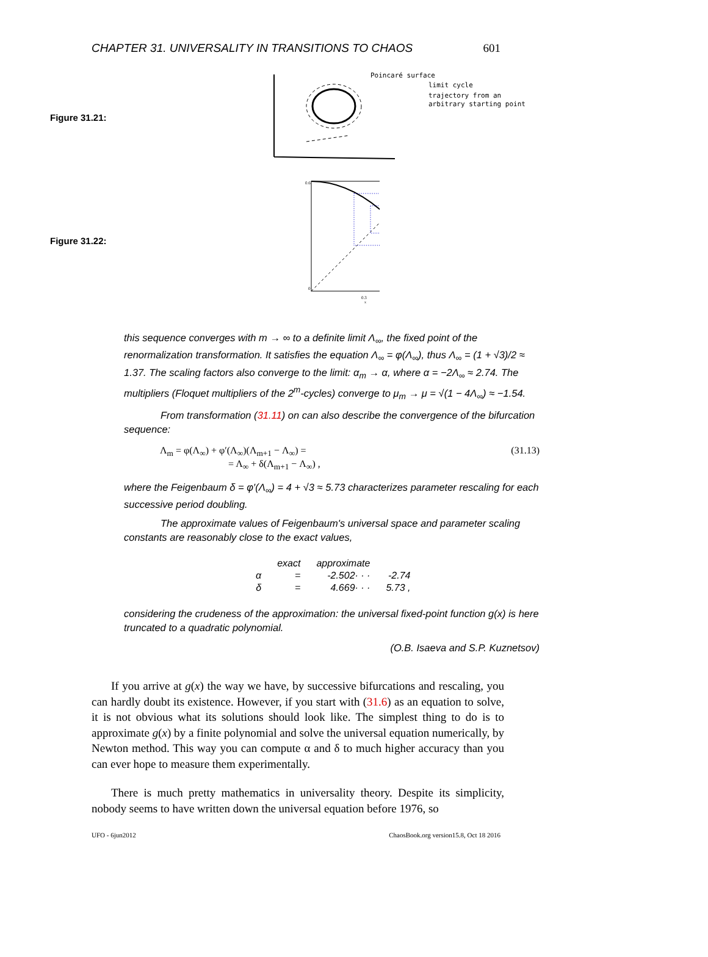CHAPTER 31. UNIVERSALITY IN TRANSITIONS TO CHAOS 601
Figure 31.21:
Poincaré surface
limit cycle
trajectory from an
arbitrary starting point
Figure 31.22:
0.6
0
0.3
x
this sequence converges with m → ∞ to a definite limit Λ<sub>∞</sub>, the fixed point of the renormalization transformation. It satisfies the equation Λ<sub>∞</sub> = φ(Λ<sub>∞</sub>), thus Λ<sub>∞</sub> = (1 + √3)/2 ≈ 1.37. The scaling factors also converge to the limit: α<sub>m</sub> → α, where α = −2Λ<sub>∞</sub> ≈ 2.74. The multipliers (Floquet multipliers of the 2<sup>m</sup>-cycles) converge to μ<sub>m</sub> → μ = √(1 − 4Λ<sub>∞</sub>) ≈ −1.54.
From transformation (31.11) on can also describe the convergence of the bifurcation sequence:
Λ<sub>m</sub> = φ(Λ<sub>∞</sub>) + φ′(Λ<sub>∞</sub>)(Λ<sub>m+1</sub> − Λ<sub>∞</sub>) =
= Λ<sub>∞</sub> + δ(Λ<sub>m+1</sub> − Λ<sub>∞</sub>) ,
(31.13)
where the Feigenbaum δ = φ′(Λ<sub>∞</sub>) = 4 + √3 ≈ 5.73 characterizes parameter rescaling for each successive period doubling.
The approximate values of Feigenbaum's universal space and parameter scaling constants are reasonably close to the exact values,
| | exact | approximate | |
| α | = | -2.502· · · | -2.74 |
| δ | = | 4.669· · · | 5.73 , |
considering the crudeness of the approximation: the universal fixed-point function g(x) is here truncated to a quadratic polynomial.
(O.B. Isaeva and S.P. Kuznetsov)
If you arrive at g(x) the way we have, by successive bifurcations and rescaling, you can hardly doubt its existence. However, if you start with (31.6) as an equation to solve, it is not obvious what its solutions should look like. The simplest thing to do is to approximate g(x) by a finite polynomial and solve the universal equation numerically, by Newton method. This way you can compute α and δ to much higher accuracy than you can ever hope to measure them experimentally.
There is much pretty mathematics in universality theory. Despite its simplicity, nobody seems to have written down the universal equation before 1976, so
UFO - 6jun2012 ChaosBook.org version15.8, Oct 18 2016